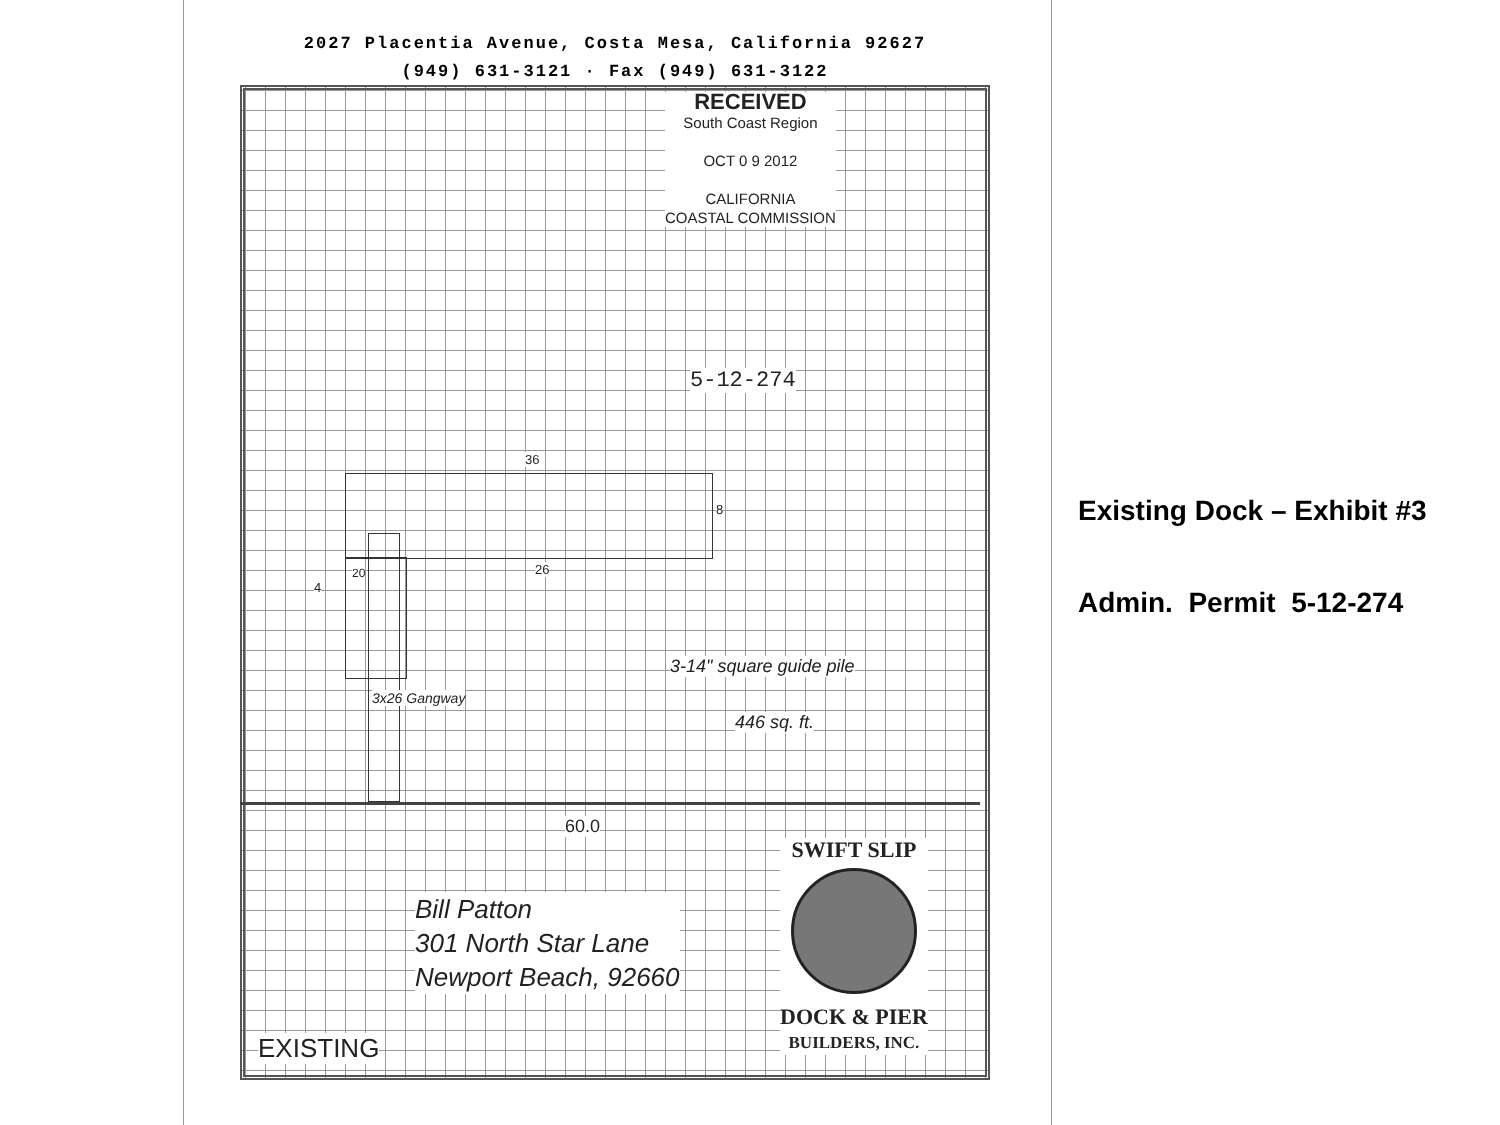2027 Placentia Avenue, Costa Mesa, California 92627
(949) 631-3121 · Fax (949) 631-3122
RECEIVED
South Coast Region
OCT 0 9 2012
CALIFORNIA
COASTAL COMMISSION
5-12-274
36
8
26
4
20
3-14" square guide pile
446 sq. ft.
3x26 Gangway
60.0
Bill Patton
301 North Star Lane
Newport Beach, 92660
SWIFT SLIP
DOCK & PIER
BUILDERS, INC.
EXISTING
Existing Dock – Exhibit #3
Admin. Permit 5-12-274